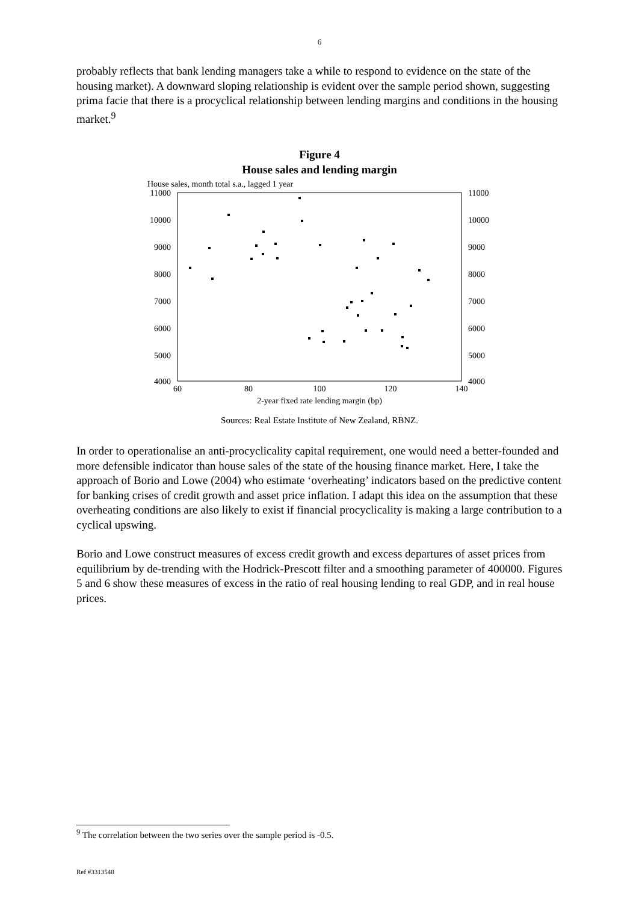6
probably reflects that bank lending managers take a while to respond to evidence on the state of the housing market). A downward sloping relationship is evident over the sample period shown, suggesting prima facie that there is a procyclical relationship between lending margins and conditions in the housing market.<sup>9</sup>
Figure 4
House sales and lending margin
House sales, month total s.a., lagged 1 year
11000
10000
9000
8000
7000
6000
5000
4000
11000
10000
9000
8000
7000
6000
5000
4000
60
80
100
120
140
2-year fixed rate lending margin (bp)
Sources: Real Estate Institute of New Zealand, RBNZ.
In order to operationalise an anti-procyclicality capital requirement, one would need a better-founded and more defensible indicator than house sales of the state of the housing finance market. Here, I take the approach of Borio and Lowe (2004) who estimate ‘overheating’ indicators based on the predictive content for banking crises of credit growth and asset price inflation. I adapt this idea on the assumption that these overheating conditions are also likely to exist if financial procyclicality is making a large contribution to a cyclical upswing.
Borio and Lowe construct measures of excess credit growth and excess departures of asset prices from equilibrium by de-trending with the Hodrick-Prescott filter and a smoothing parameter of 400000. Figures 5 and 6 show these measures of excess in the ratio of real housing lending to real GDP, and in real house prices.
<sup>9</sup> The correlation between the two series over the sample period is -0.5.
Ref #3313548